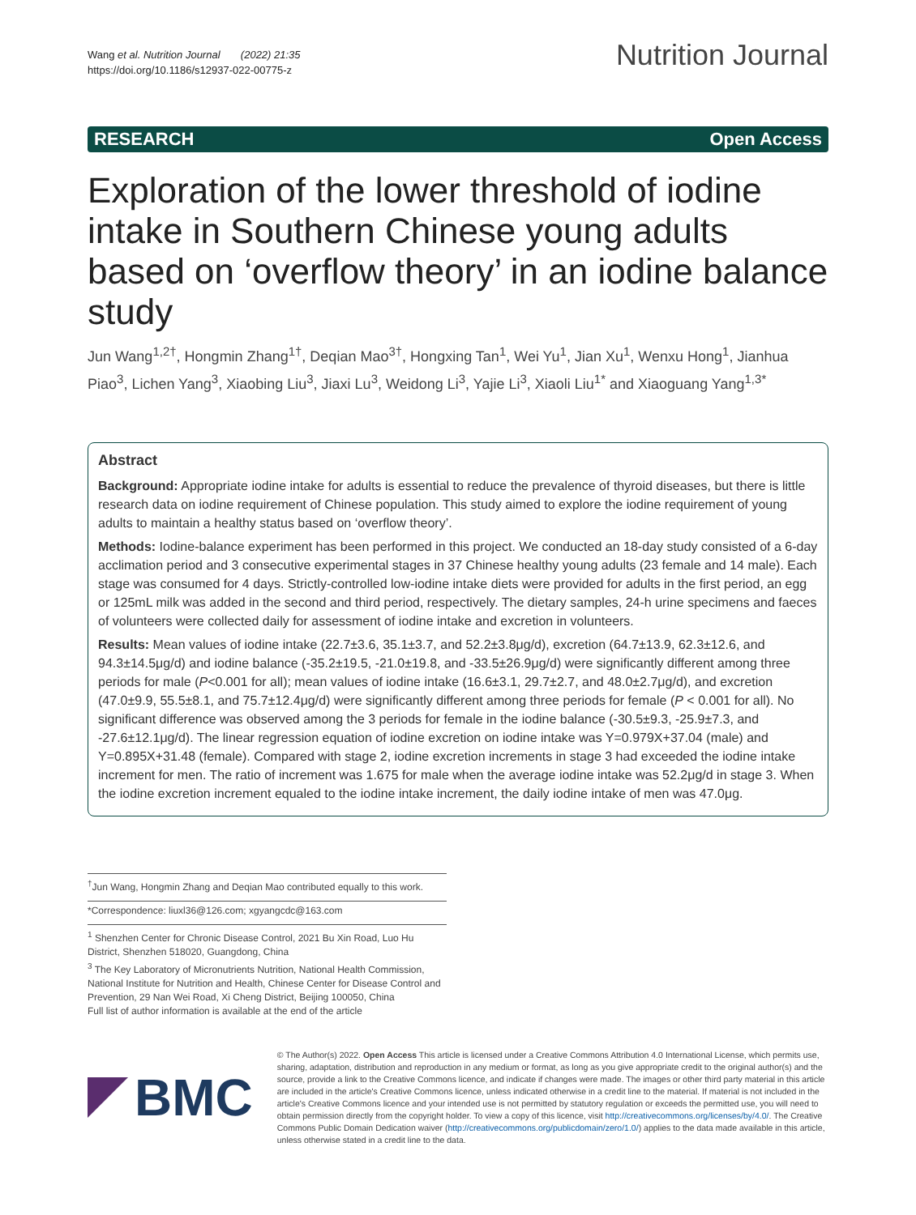Wang et al. Nutrition Journal (2022) 21:35
https://doi.org/10.1186/s12937-022-00775-z
Nutrition Journal
RESEARCH Open Access
Exploration of the lower threshold of iodine intake in Southern Chinese young adults based on ‘overflow theory’ in an iodine balance study
Jun Wang<sup>1,2†</sup>, Hongmin Zhang<sup>1†</sup>, Deqian Mao<sup>3†</sup>, Hongxing Tan<sup>1</sup>, Wei Yu<sup>1</sup>, Jian Xu<sup>1</sup>, Wenxu Hong<sup>1</sup>, Jianhua Piao<sup>3</sup>, Lichen Yang<sup>3</sup>, Xiaobing Liu<sup>3</sup>, Jiaxi Lu<sup>3</sup>, Weidong Li<sup>3</sup>, Yajie Li<sup>3</sup>, Xiaoli Liu<sup>1*</sup> and Xiaoguang Yang<sup>1,3*</sup>
Abstract
Background: Appropriate iodine intake for adults is essential to reduce the prevalence of thyroid diseases, but there is little research data on iodine requirement of Chinese population. This study aimed to explore the iodine requirement of young adults to maintain a healthy status based on ‘overflow theory’.
Methods: Iodine-balance experiment has been performed in this project. We conducted an 18-day study consisted of a 6-day acclimation period and 3 consecutive experimental stages in 37 Chinese healthy young adults (23 female and 14 male). Each stage was consumed for 4 days. Strictly-controlled low-iodine intake diets were provided for adults in the first period, an egg or 125mL milk was added in the second and third period, respectively. The dietary samples, 24-h urine specimens and faeces of volunteers were collected daily for assessment of iodine intake and excretion in volunteers.
Results: Mean values of iodine intake (22.7±3.6, 35.1±3.7, and 52.2±3.8μg/d), excretion (64.7±13.9, 62.3±12.6, and 94.3±14.5μg/d) and iodine balance (-35.2±19.5, -21.0±19.8, and -33.5±26.9μg/d) were significantly different among three periods for male (P<0.001 for all); mean values of iodine intake (16.6±3.1, 29.7±2.7, and 48.0±2.7μg/d), and excretion (47.0±9.9, 55.5±8.1, and 75.7±12.4μg/d) were significantly different among three periods for female (P < 0.001 for all). No significant difference was observed among the 3 periods for female in the iodine balance (-30.5±9.3, -25.9±7.3, and -27.6±12.1μg/d). The linear regression equation of iodine excretion on iodine intake was Y=0.979X+37.04 (male) and Y=0.895X+31.48 (female). Compared with stage 2, iodine excretion increments in stage 3 had exceeded the iodine intake increment for men. The ratio of increment was 1.675 for male when the average iodine intake was 52.2μg/d in stage 3. When the iodine excretion increment equaled to the iodine intake increment, the daily iodine intake of men was 47.0μg.
<sup>†</sup> Jun Wang, Hongmin Zhang and Deqian Mao contributed equally to this work.
*Correspondence: liuxl36@126.com; xgyangcdc@163.com
<sup>1</sup> Shenzhen Center for Chronic Disease Control, 2021 Bu Xin Road, Luo Hu District, Shenzhen 518020, Guangdong, China
<sup>3</sup> The Key Laboratory of Micronutrients Nutrition, National Health Commission, National Institute for Nutrition and Health, Chinese Center for Disease Control and Prevention, 29 Nan Wei Road, Xi Cheng District, Beijing 100050, China
Full list of author information is available at the end of the article
BMC
© The Author(s) 2022. Open Access This article is licensed under a Creative Commons Attribution 4.0 International License, which permits use, sharing, adaptation, distribution and reproduction in any medium or format, as long as you give appropriate credit to the original author(s) and the source, provide a link to the Creative Commons licence, and indicate if changes were made. The images or other third party material in this article are included in the article's Creative Commons licence, unless indicated otherwise in a credit line to the material. If material is not included in the article's Creative Commons licence and your intended use is not permitted by statutory regulation or exceeds the permitted use, you will need to obtain permission directly from the copyright holder. To view a copy of this licence, visit http://creativecommons.org/licenses/by/4.0/. The Creative Commons Public Domain Dedication waiver (http://creativecommons.org/publicdomain/zero/1.0/) applies to the data made available in this article, unless otherwise stated in a credit line to the data.